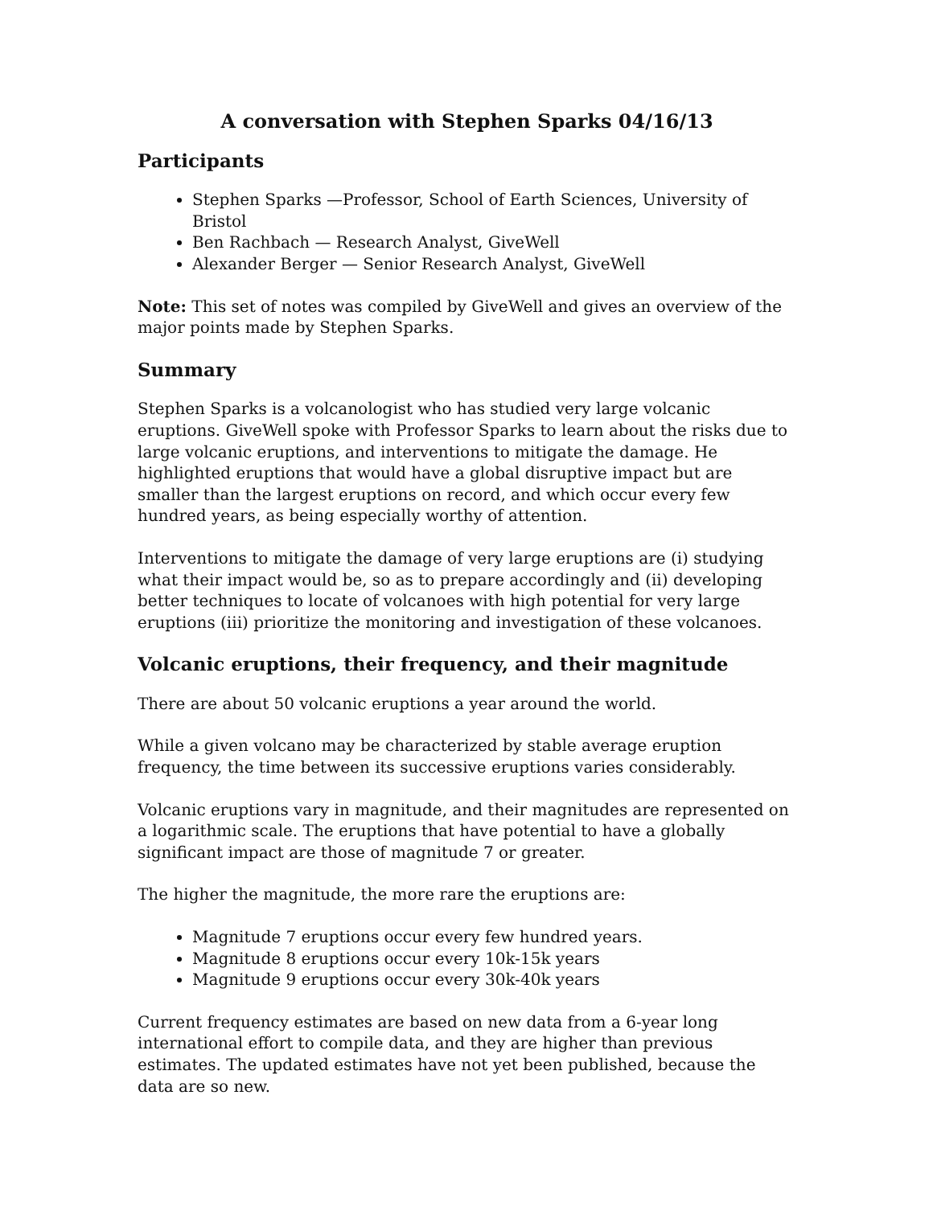A conversation with Stephen Sparks 04/16/13
Participants
Stephen Sparks —Professor, School of Earth Sciences, University of Bristol
Ben Rachbach — Research Analyst, GiveWell
Alexander Berger — Senior Research Analyst, GiveWell
Note: This set of notes was compiled by GiveWell and gives an overview of the major points made by Stephen Sparks.
Summary
Stephen Sparks is a volcanologist who has studied very large volcanic eruptions. GiveWell spoke with Professor Sparks to learn about the risks due to large volcanic eruptions, and interventions to mitigate the damage. He highlighted eruptions that would have a global disruptive impact but are smaller than the largest eruptions on record, and which occur every few hundred years, as being especially worthy of attention.
Interventions to mitigate the damage of very large eruptions are (i) studying what their impact would be, so as to prepare accordingly and (ii) developing better techniques to locate of volcanoes with high potential for very large eruptions (iii) prioritize the monitoring and investigation of these volcanoes.
Volcanic eruptions, their frequency, and their magnitude
There are about 50 volcanic eruptions a year around the world.
While a given volcano may be characterized by stable average eruption frequency, the time between its successive eruptions varies considerably.
Volcanic eruptions vary in magnitude, and their magnitudes are represented on a logarithmic scale. The eruptions that have potential to have a globally significant impact are those of magnitude 7 or greater.
The higher the magnitude, the more rare the eruptions are:
Magnitude 7 eruptions occur every few hundred years.
Magnitude 8 eruptions occur every 10k-15k years
Magnitude 9 eruptions occur every 30k-40k years
Current frequency estimates are based on new data from a 6-year long international effort to compile data, and they are higher than previous estimates. The updated estimates have not yet been published, because the data are so new.